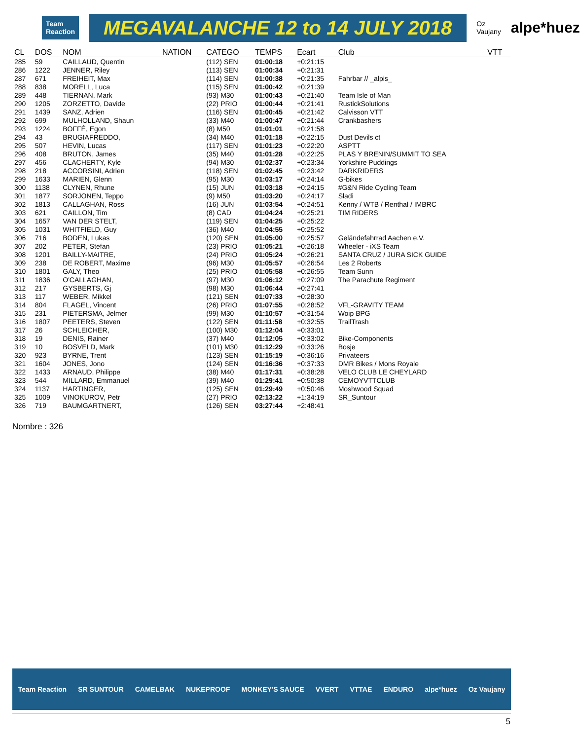Team Reaction MEGAVALANCHE 12 to 14 JULY 2018 Oz Vaujany alpe*huez
| CL | DOS | NOM | NATION | CATEGO | TEMPS | Ecart | Club | VTT |
| --- | --- | --- | --- | --- | --- | --- | --- | --- |
| 285 | 59 | CAILLAUD, Quentin | | (112) SEN | 01:00:18 | +0:21:15 | | |
| 286 | 1222 | JENNER, Riley | | (113) SEN | 01:00:34 | +0:21:31 | | |
| 287 | 671 | FREIHEIT, Max | | (114) SEN | 01:00:38 | +0:21:35 | Fahrbar // _alpis_ | |
| 288 | 838 | MORELL, Luca | | (115) SEN | 01:00:42 | +0:21:39 | | |
| 289 | 448 | TIERNAN, Mark | | (93) M30 | 01:00:43 | +0:21:40 | Team Isle of Man | |
| 290 | 1205 | ZORZETTO, Davide | | (22) PRIO | 01:00:44 | +0:21:41 | RustickSolutions | |
| 291 | 1439 | SANZ, Adrien | | (116) SEN | 01:00:45 | +0:21:42 | Calvisson VTT | |
| 292 | 699 | MULHOLLAND, Shaun | | (33) M40 | 01:00:47 | +0:21:44 | Crankbashers | |
| 293 | 1224 | BOFFÉ, Egon | | (8) M50 | 01:01:01 | +0:21:58 | | |
| 294 | 43 | BRUGIAFREDDO, | | (34) M40 | 01:01:18 | +0:22:15 | Dust Devils ct | |
| 295 | 507 | HEVIN, Lucas | | (117) SEN | 01:01:23 | +0:22:20 | ASPTT | |
| 296 | 408 | BRUTON, James | | (35) M40 | 01:01:28 | +0:22:25 | PLAS Y BRENIN/SUMMIT TO SEA | |
| 297 | 456 | CLACHERTY, Kyle | | (94) M30 | 01:02:37 | +0:23:34 | Yorkshire Puddings | |
| 298 | 218 | ACCORSINI, Adrien | | (118) SEN | 01:02:45 | +0:23:42 | DARKRIDERS | |
| 299 | 1633 | MARIEN, Glenn | | (95) M30 | 01:03:17 | +0:24:14 | G-bikes | |
| 300 | 1138 | CLYNEN, Rhune | | (15) JUN | 01:03:18 | +0:24:15 | #G&N Ride Cycling Team | |
| 301 | 1877 | SORJONEN, Teppo | | (9) M50 | 01:03:20 | +0:24:17 | Sladi | |
| 302 | 1813 | CALLAGHAN, Ross | | (16) JUN | 01:03:54 | +0:24:51 | Kenny / WTB / Renthal / IMBRC | |
| 303 | 621 | CAILLON, Tim | | (8) CAD | 01:04:24 | +0:25:21 | TIM RIDERS | |
| 304 | 1657 | VAN DER STELT, | | (119) SEN | 01:04:25 | +0:25:22 | | |
| 305 | 1031 | WHITFIELD, Guy | | (36) M40 | 01:04:55 | +0:25:52 | | |
| 306 | 716 | BODEN, Lukas | | (120) SEN | 01:05:00 | +0:25:57 | Geländefahrrad Aachen e.V. | |
| 307 | 202 | PETER, Stefan | | (23) PRIO | 01:05:21 | +0:26:18 | Wheeler - iXS Team | |
| 308 | 1201 | BAILLY-MAITRE, | | (24) PRIO | 01:05:24 | +0:26:21 | SANTA CRUZ / JURA SICK GUIDE | |
| 309 | 238 | DE ROBERT, Maxime | | (96) M30 | 01:05:57 | +0:26:54 | Les 2 Roberts | |
| 310 | 1801 | GALY, Theo | | (25) PRIO | 01:05:58 | +0:26:55 | Team Sunn | |
| 311 | 1836 | O'CALLAGHAN, | | (97) M30 | 01:06:12 | +0:27:09 | The Parachute Regiment | |
| 312 | 217 | GYSBERTS, Gj | | (98) M30 | 01:06:44 | +0:27:41 | | |
| 313 | 117 | WEBER, Mikkel | | (121) SEN | 01:07:33 | +0:28:30 | | |
| 314 | 804 | FLAGEL, Vincent | | (26) PRIO | 01:07:55 | +0:28:52 | VFL-GRAVITY TEAM | |
| 315 | 231 | PIETERSMA, Jelmer | | (99) M30 | 01:10:57 | +0:31:54 | Woip BPG | |
| 316 | 1807 | PEETERS, Steven | | (122) SEN | 01:11:58 | +0:32:55 | TrailTrash | |
| 317 | 26 | SCHLEICHER, | | (100) M30 | 01:12:04 | +0:33:01 | | |
| 318 | 19 | DENIS, Rainer | | (37) M40 | 01:12:05 | +0:33:02 | Bike-Components | |
| 319 | 10 | BOSVELD, Mark | | (101) M30 | 01:12:29 | +0:33:26 | Bosje | |
| 320 | 923 | BYRNE, Trent | | (123) SEN | 01:15:19 | +0:36:16 | Privateers | |
| 321 | 1604 | JONES, Jono | | (124) SEN | 01:16:36 | +0:37:33 | DMR Bikes / Mons Royale | |
| 322 | 1433 | ARNAUD, Philippe | | (38) M40 | 01:17:31 | +0:38:28 | VELO CLUB LE CHEYLARD | |
| 323 | 544 | MILLARD, Emmanuel | | (39) M40 | 01:29:41 | +0:50:38 | CEMOYVTTCLUB | |
| 324 | 1137 | HARTINGER, | | (125) SEN | 01:29:49 | +0:50:46 | Moshwood Squad | |
| 325 | 1009 | VINOKUROV, Petr | | (27) PRIO | 02:13:22 | +1:34:19 | SR_Suntour | |
| 326 | 719 | BAUMGARTNERT, | | (126) SEN | 03:27:44 | +2:48:41 | | |
Nombre : 326
Team Reaction SR SUNTOUR CAMELBAK NUKEPROOF MONKEY'S SAUCE VVERT VTTAE ENDURO alpe*huez Oz Vaujany
5